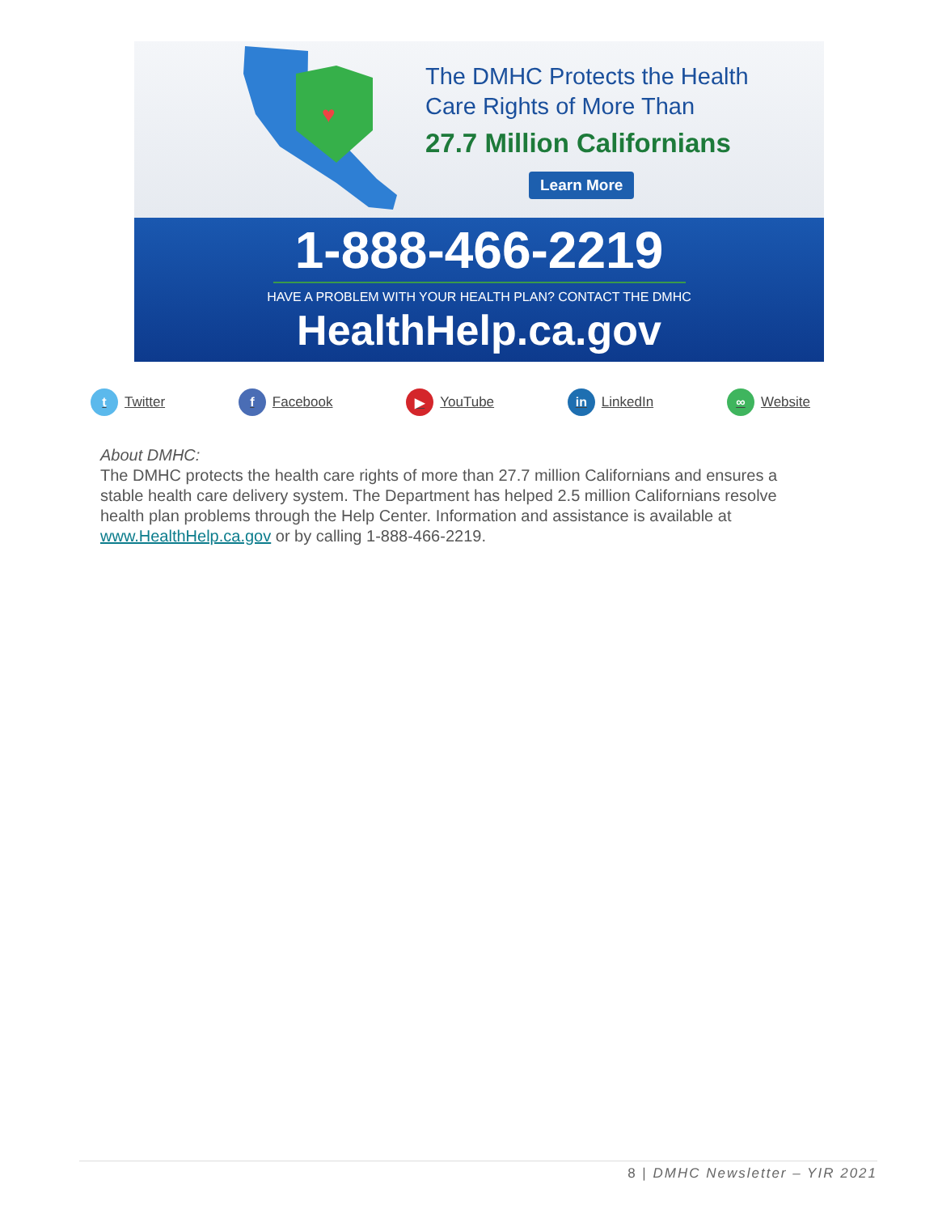♥
The DMHC Protects the Health
Care Rights of More Than
27.7 Million Californians
Learn More
1-888-466-2219
HAVE A PROBLEM WITH YOUR HEALTH PLAN? CONTACT THE DMHC
HealthHelp.ca.gov
t Twitter f Facebook ▶ YouTube in LinkedIn ∞ Website
About DMHC:
The DMHC protects the health care rights of more than 27.7 million Californians and ensures a stable health care delivery system. The Department has helped 2.5 million Californians resolve health plan problems through the Help Center. Information and assistance is available at www.HealthHelp.ca.gov or by calling 1-888-466-2219.
8 | DMHC Newsletter – YIR 2021